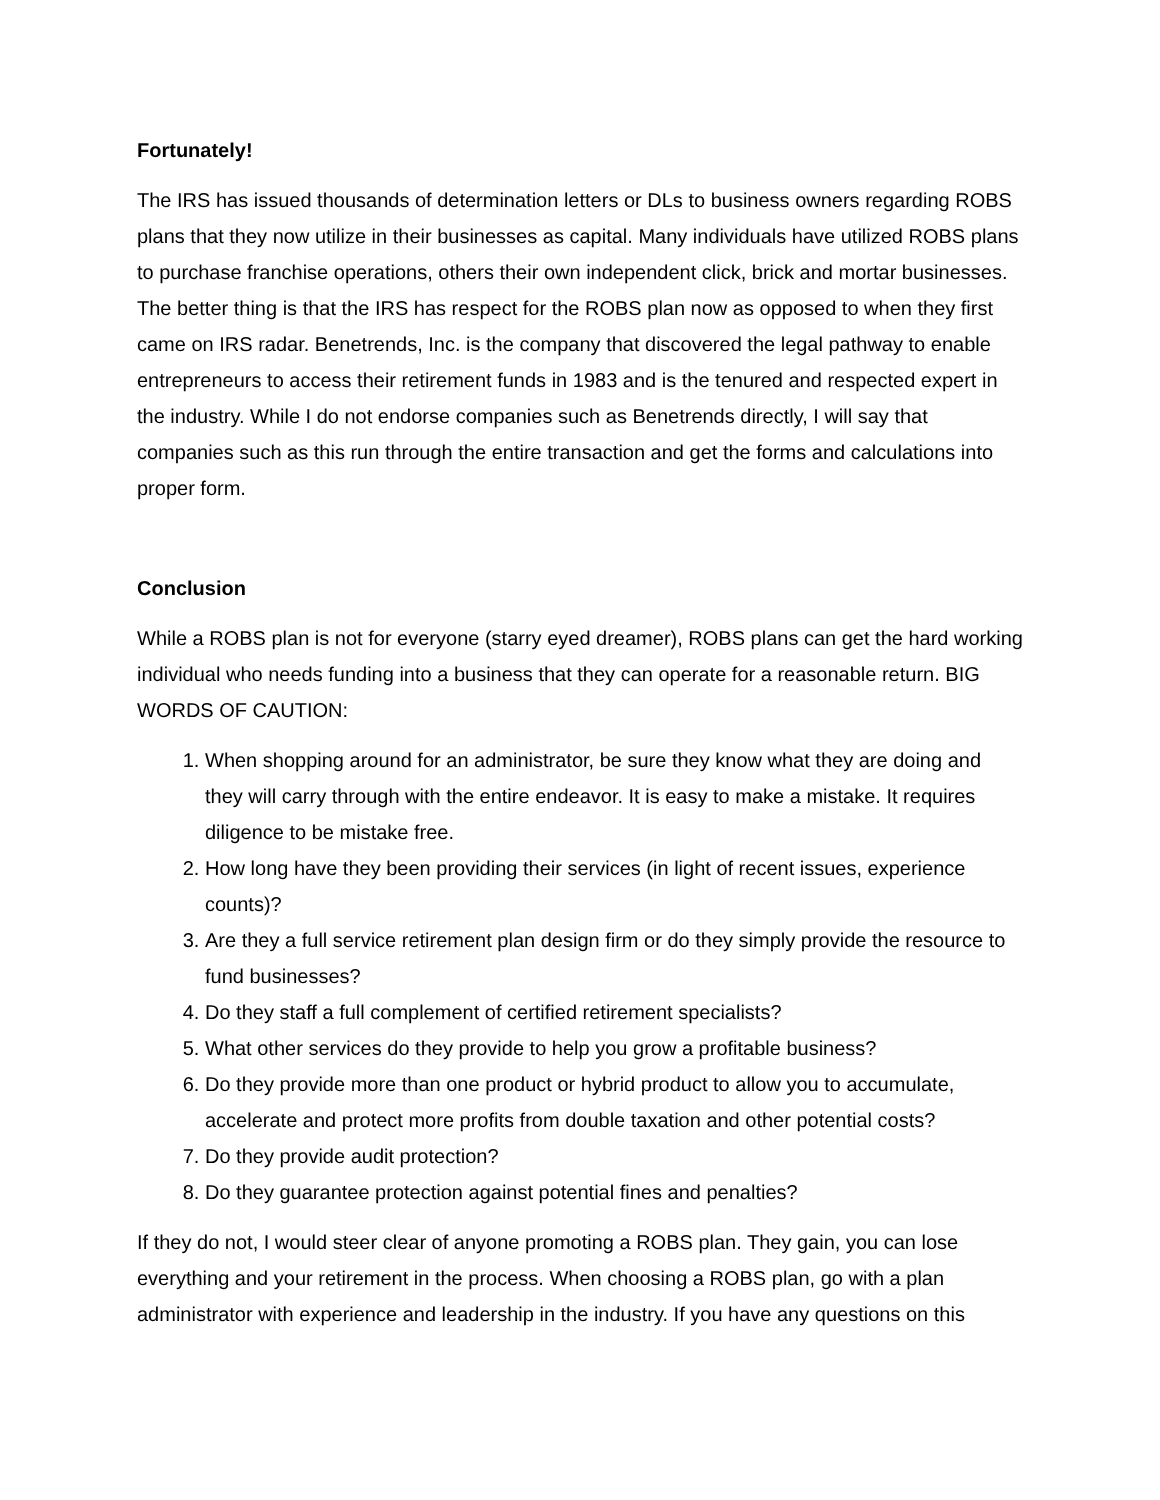Fortunately!
The IRS has issued thousands of determination letters or DLs to business owners regarding ROBS plans that they now utilize in their businesses as capital. Many individuals have utilized ROBS plans to purchase franchise operations, others their own independent click, brick and mortar businesses. The better thing is that the IRS has respect for the ROBS plan now as opposed to when they first came on IRS radar. Benetrends, Inc. is the company that discovered the legal pathway to enable entrepreneurs to access their retirement funds in 1983 and is the tenured and respected expert in the industry. While I do not endorse companies such as Benetrends directly, I will say that companies such as this run through the entire transaction and get the forms and calculations into proper form.
Conclusion
While a ROBS plan is not for everyone (starry eyed dreamer), ROBS plans can get the hard working individual who needs funding into a business that they can operate for a reasonable return. BIG WORDS OF CAUTION:
1. When shopping around for an administrator, be sure they know what they are doing and they will carry through with the entire endeavor. It is easy to make a mistake. It requires diligence to be mistake free.
2. How long have they been providing their services (in light of recent issues, experience counts)?
3. Are they a full service retirement plan design firm or do they simply provide the resource to fund businesses?
4. Do they staff a full complement of certified retirement specialists?
5. What other services do they provide to help you grow a profitable business?
6. Do they provide more than one product or hybrid product to allow you to accumulate, accelerate and protect more profits from double taxation and other potential costs?
7. Do they provide audit protection?
8. Do they guarantee protection against potential fines and penalties?
If they do not, I would steer clear of anyone promoting a ROBS plan. They gain, you can lose everything and your retirement in the process. When choosing a ROBS plan, go with a plan administrator with experience and leadership in the industry. If you have any questions on this